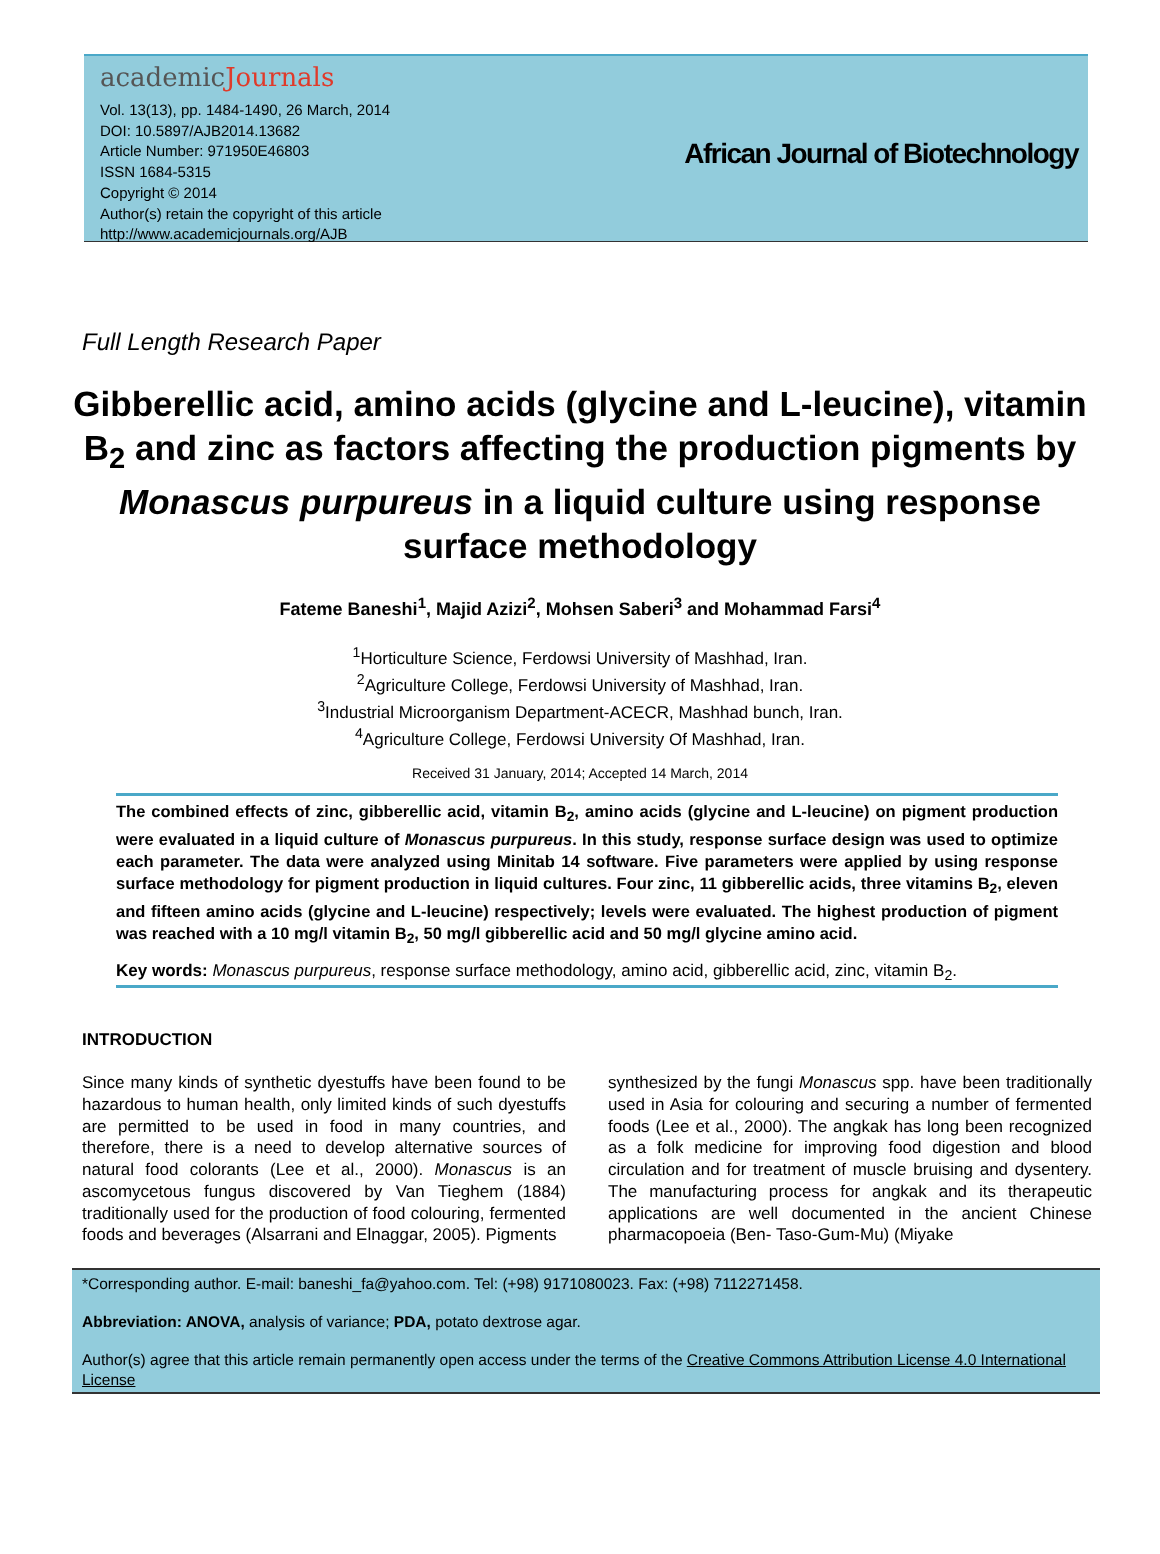academicJournals
Vol. 13(13), pp. 1484-1490, 26 March, 2014
DOI: 10.5897/AJB2014.13682
Article Number: 971950E46803
ISSN 1684-5315
Copyright © 2014
Author(s) retain the copyright of this article
http://www.academicjournals.org/AJB
African Journal of Biotechnology
Full Length Research Paper
Gibberellic acid, amino acids (glycine and L-leucine), vitamin B<sub>2</sub> and zinc as factors affecting the production pigments by Monascus purpureus in a liquid culture using response surface methodology
Fateme Baneshi<sup>1</sup>, Majid Azizi<sup>2</sup>, Mohsen Saberi<sup>3</sup> and Mohammad Farsi<sup>4</sup>
<sup>1</sup> Horticulture Science, Ferdowsi University of Mashhad, Iran.
<sup>2</sup> Agriculture College, Ferdowsi University of Mashhad, Iran.
<sup>3</sup> Industrial Microorganism Department-ACECR, Mashhad bunch, Iran.
<sup>4</sup> Agriculture College, Ferdowsi University Of Mashhad, Iran.
Received 31 January, 2014; Accepted 14 March, 2014
The combined effects of zinc, gibberellic acid, vitamin B<sub>2</sub>, amino acids (glycine and L-leucine) on pigment production were evaluated in a liquid culture of Monascus purpureus. In this study, response surface design was used to optimize each parameter. The data were analyzed using Minitab 14 software. Five parameters were applied by using response surface methodology for pigment production in liquid cultures. Four zinc, 11 gibberellic acids, three vitamins B<sub>2</sub>, eleven and fifteen amino acids (glycine and L-leucine) respectively; levels were evaluated. The highest production of pigment was reached with a 10 mg/l vitamin B<sub>2</sub>, 50 mg/l gibberellic acid and 50 mg/l glycine amino acid.
Key words: Monascus purpureus, response surface methodology, amino acid, gibberellic acid, zinc, vitamin B<sub>2</sub>.
INTRODUCTION
Since many kinds of synthetic dyestuffs have been found to be hazardous to human health, only limited kinds of such dyestuffs are permitted to be used in food in many countries, and therefore, there is a need to develop alternative sources of natural food colorants (Lee et al., 2000). Monascus is an ascomycetous fungus discovered by Van Tieghem (1884) traditionally used for the production of food colouring, fermented foods and beverages (Alsarrani and Elnaggar, 2005). Pigments
synthesized by the fungi Monascus spp. have been traditionally used in Asia for colouring and securing a number of fermented foods (Lee et al., 2000). The angkak has long been recognized as a folk medicine for improving food digestion and blood circulation and for treatment of muscle bruising and dysentery. The manufacturing process for angkak and its therapeutic applications are well documented in the ancient Chinese pharmacopoeia (Ben- Taso-Gum-Mu) (Miyake
*Corresponding author. E-mail: baneshi_fa@yahoo.com. Tel: (+98) 9171080023. Fax: (+98) 7112271458.
Abbreviation: ANOVA, analysis of variance; PDA, potato dextrose agar.
Author(s) agree that this article remain permanently open access under the terms of the Creative Commons Attribution License 4.0 International License